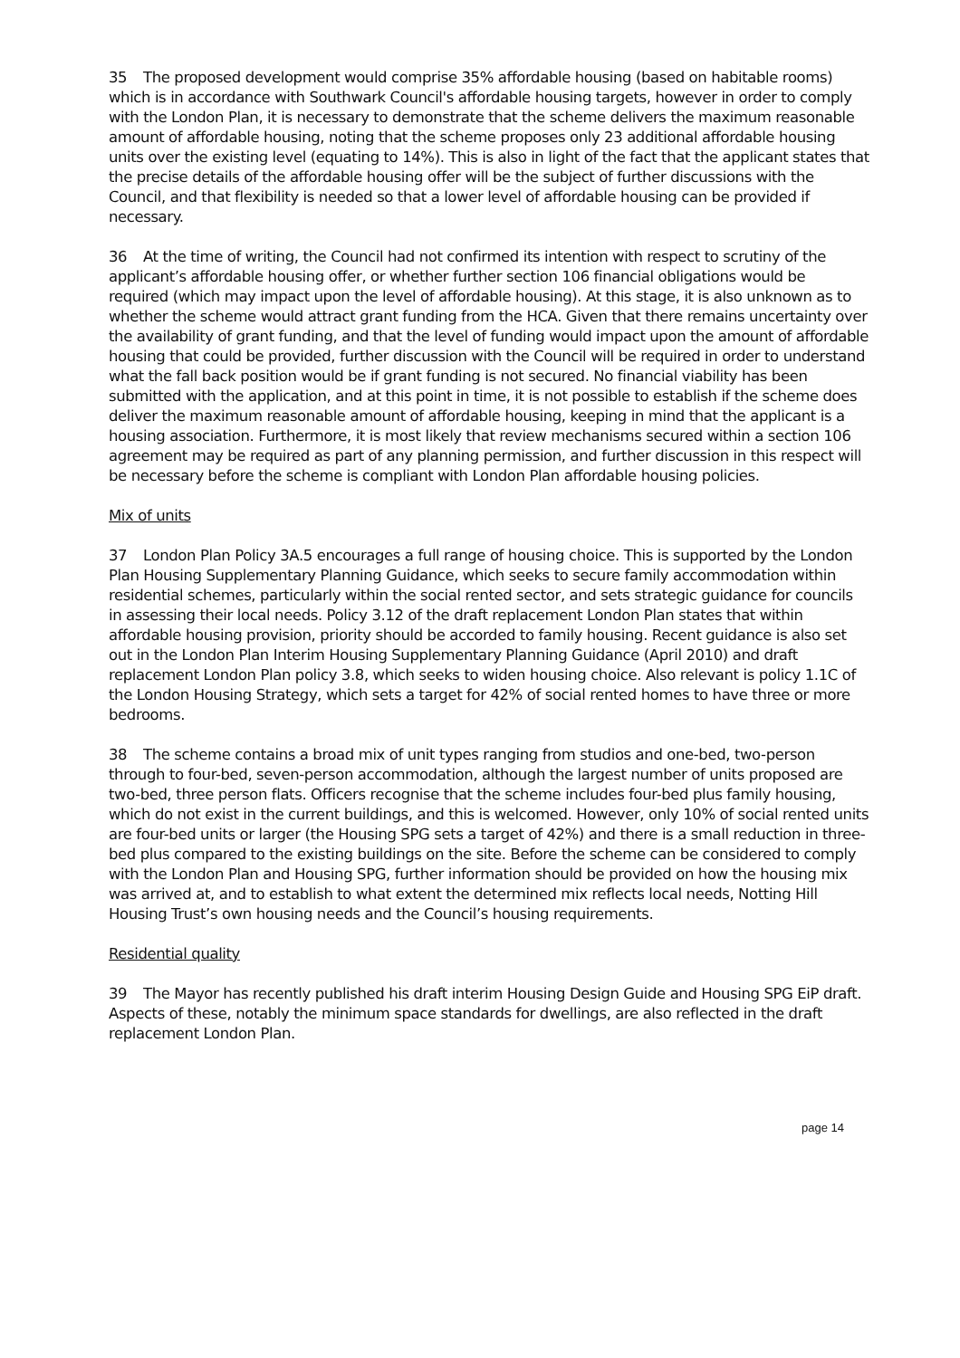35 The proposed development would comprise 35% affordable housing (based on habitable rooms) which is in accordance with Southwark Council's affordable housing targets, however in order to comply with the London Plan, it is necessary to demonstrate that the scheme delivers the maximum reasonable amount of affordable housing, noting that the scheme proposes only 23 additional affordable housing units over the existing level (equating to 14%). This is also in light of the fact that the applicant states that the precise details of the affordable housing offer will be the subject of further discussions with the Council, and that flexibility is needed so that a lower level of affordable housing can be provided if necessary.
36 At the time of writing, the Council had not confirmed its intention with respect to scrutiny of the applicant’s affordable housing offer, or whether further section 106 financial obligations would be required (which may impact upon the level of affordable housing). At this stage, it is also unknown as to whether the scheme would attract grant funding from the HCA. Given that there remains uncertainty over the availability of grant funding, and that the level of funding would impact upon the amount of affordable housing that could be provided, further discussion with the Council will be required in order to understand what the fall back position would be if grant funding is not secured. No financial viability has been submitted with the application, and at this point in time, it is not possible to establish if the scheme does deliver the maximum reasonable amount of affordable housing, keeping in mind that the applicant is a housing association. Furthermore, it is most likely that review mechanisms secured within a section 106 agreement may be required as part of any planning permission, and further discussion in this respect will be necessary before the scheme is compliant with London Plan affordable housing policies.
Mix of units
37 London Plan Policy 3A.5 encourages a full range of housing choice. This is supported by the London Plan Housing Supplementary Planning Guidance, which seeks to secure family accommodation within residential schemes, particularly within the social rented sector, and sets strategic guidance for councils in assessing their local needs. Policy 3.12 of the draft replacement London Plan states that within affordable housing provision, priority should be accorded to family housing. Recent guidance is also set out in the London Plan Interim Housing Supplementary Planning Guidance (April 2010) and draft replacement London Plan policy 3.8, which seeks to widen housing choice. Also relevant is policy 1.1C of the London Housing Strategy, which sets a target for 42% of social rented homes to have three or more bedrooms.
38 The scheme contains a broad mix of unit types ranging from studios and one-bed, two-person through to four-bed, seven-person accommodation, although the largest number of units proposed are two-bed, three person flats. Officers recognise that the scheme includes four-bed plus family housing, which do not exist in the current buildings, and this is welcomed. However, only 10% of social rented units are four-bed units or larger (the Housing SPG sets a target of 42%) and there is a small reduction in three-bed plus compared to the existing buildings on the site. Before the scheme can be considered to comply with the London Plan and Housing SPG, further information should be provided on how the housing mix was arrived at, and to establish to what extent the determined mix reflects local needs, Notting Hill Housing Trust’s own housing needs and the Council’s housing requirements.
Residential quality
39 The Mayor has recently published his draft interim Housing Design Guide and Housing SPG EiP draft. Aspects of these, notably the minimum space standards for dwellings, are also reflected in the draft replacement London Plan.
page 14